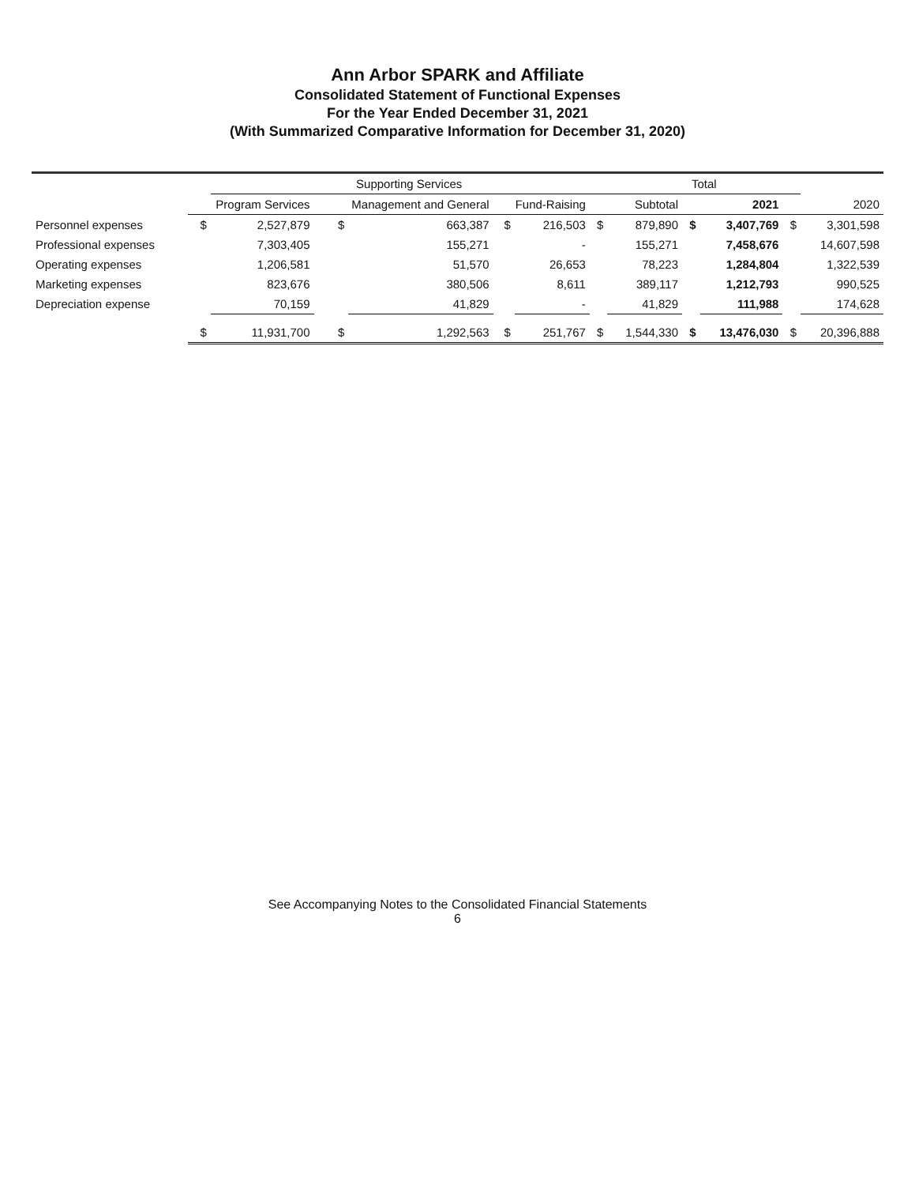Ann Arbor SPARK and Affiliate
Consolidated Statement of Functional Expenses
For the Year Ended December 31, 2021
(With Summarized Comparative Information for December 31, 2020)
| | | Supporting Services | | | | | | Total | | | | |
| --- | --- | --- | --- | --- | --- | --- | --- | --- | --- | --- | --- | --- |
| | Program Services | | Management and General | | Fund-Raising | | Subtotal | | 2021 | | 2020 | |
| Personnel expenses | $ | 2,527,879 | $ | 663,387 | $ | 216,503 | $ | 879,890 | $ | 3,407,769 | $ | 3,301,598 |
| Professional expenses | | 7,303,405 | | 155,271 | | - | | 155,271 | | 7,458,676 | | 14,607,598 |
| Operating expenses | | 1,206,581 | | 51,570 | | 26,653 | | 78,223 | | 1,284,804 | | 1,322,539 |
| Marketing expenses | | 823,676 | | 380,506 | | 8,611 | | 389,117 | | 1,212,793 | | 990,525 |
| Depreciation expense | | 70,159 | | 41,829 | | - | | 41,829 | | 111,988 | | 174,628 |
| | $ | 11,931,700 | $ | 1,292,563 | $ | 251,767 | $ | 1,544,330 | $ | 13,476,030 | $ | 20,396,888 |
See Accompanying Notes to the Consolidated Financial Statements
6